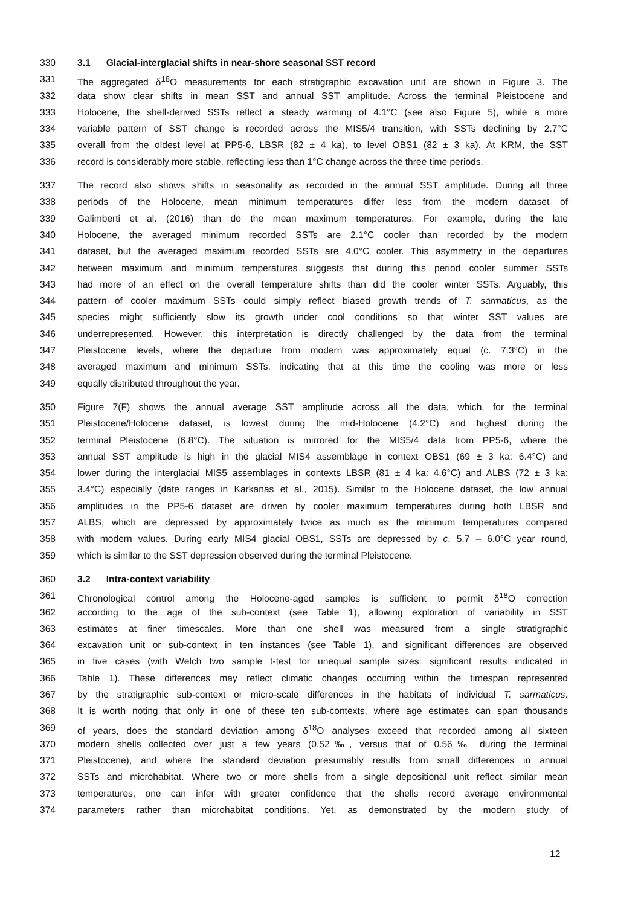330 3.1 Glacial-interglacial shifts in near-shore seasonal SST record
331 The aggregated δ<sup>18</sup>O measurements for each stratigraphic excavation unit are shown in Figure 3. The
332 data show clear shifts in mean SST and annual SST amplitude. Across the terminal Pleistocene and
333 Holocene, the shell-derived SSTs reflect a steady warming of 4.1°C (see also Figure 5), while a more
334 variable pattern of SST change is recorded across the MIS5/4 transition, with SSTs declining by 2.7°C
335 overall from the oldest level at PP5-6, LBSR (82 ± 4 ka), to level OBS1 (82 ± 3 ka). At KRM, the SST
336 record is considerably more stable, reflecting less than 1°C change across the three time periods.
337 The record also shows shifts in seasonality as recorded in the annual SST amplitude. During all three
338 periods of the Holocene, mean minimum temperatures differ less from the modern dataset of
339 Galimberti et al. (2016) than do the mean maximum temperatures. For example, during the late
340 Holocene, the averaged minimum recorded SSTs are 2.1°C cooler than recorded by the modern
341 dataset, but the averaged maximum recorded SSTs are 4.0°C cooler. This asymmetry in the departures
342 between maximum and minimum temperatures suggests that during this period cooler summer SSTs
343 had more of an effect on the overall temperature shifts than did the cooler winter SSTs. Arguably, this
344 pattern of cooler maximum SSTs could simply reflect biased growth trends of T. sarmaticus, as the
345 species might sufficiently slow its growth under cool conditions so that winter SST values are
346 underrepresented. However, this interpretation is directly challenged by the data from the terminal
347 Pleistocene levels, where the departure from modern was approximately equal (c. 7.3°C) in the
348 averaged maximum and minimum SSTs, indicating that at this time the cooling was more or less
349 equally distributed throughout the year.
350 Figure 7(F) shows the annual average SST amplitude across all the data, which, for the terminal
351 Pleistocene/Holocene dataset, is lowest during the mid-Holocene (4.2°C) and highest during the
352 terminal Pleistocene (6.8°C). The situation is mirrored for the MIS5/4 data from PP5-6, where the
353 annual SST amplitude is high in the glacial MIS4 assemblage in context OBS1 (69 ± 3 ka: 6.4°C) and
354 lower during the interglacial MIS5 assemblages in contexts LBSR (81 ± 4 ka: 4.6°C) and ALBS (72 ± 3 ka:
355 3.4°C) especially (date ranges in Karkanas et al., 2015). Similar to the Holocene dataset, the low annual
356 amplitudes in the PP5-6 dataset are driven by cooler maximum temperatures during both LBSR and
357 ALBS, which are depressed by approximately twice as much as the minimum temperatures compared
358 with modern values. During early MIS4 glacial OBS1, SSTs are depressed by c. 5.7 – 6.0°C year round,
359 which is similar to the SST depression observed during the terminal Pleistocene.
360 3.2 Intra-context variability
361 Chronological control among the Holocene-aged samples is sufficient to permit δ<sup>18</sup>O correction
362 according to the age of the sub-context (see Table 1), allowing exploration of variability in SST
363 estimates at finer timescales. More than one shell was measured from a single stratigraphic
364 excavation unit or sub-context in ten instances (see Table 1), and significant differences are observed
365 in five cases (with Welch two sample t-test for unequal sample sizes: significant results indicated in
366 Table 1). These differences may reflect climatic changes occurring within the timespan represented
367 by the stratigraphic sub-context or micro-scale differences in the habitats of individual T. sarmaticus.
368 It is worth noting that only in one of these ten sub-contexts, where age estimates can span thousands
369 of years, does the standard deviation among δ<sup>18</sup>O analyses exceed that recorded among all sixteen
370 modern shells collected over just a few years (0.52‰, versus that of 0.56‰ during the terminal
371 Pleistocene), and where the standard deviation presumably results from small differences in annual
372 SSTs and microhabitat. Where two or more shells from a single depositional unit reflect similar mean
373 temperatures, one can infer with greater confidence that the shells record average environmental
374 parameters rather than microhabitat conditions. Yet, as demonstrated by the modern study of
12